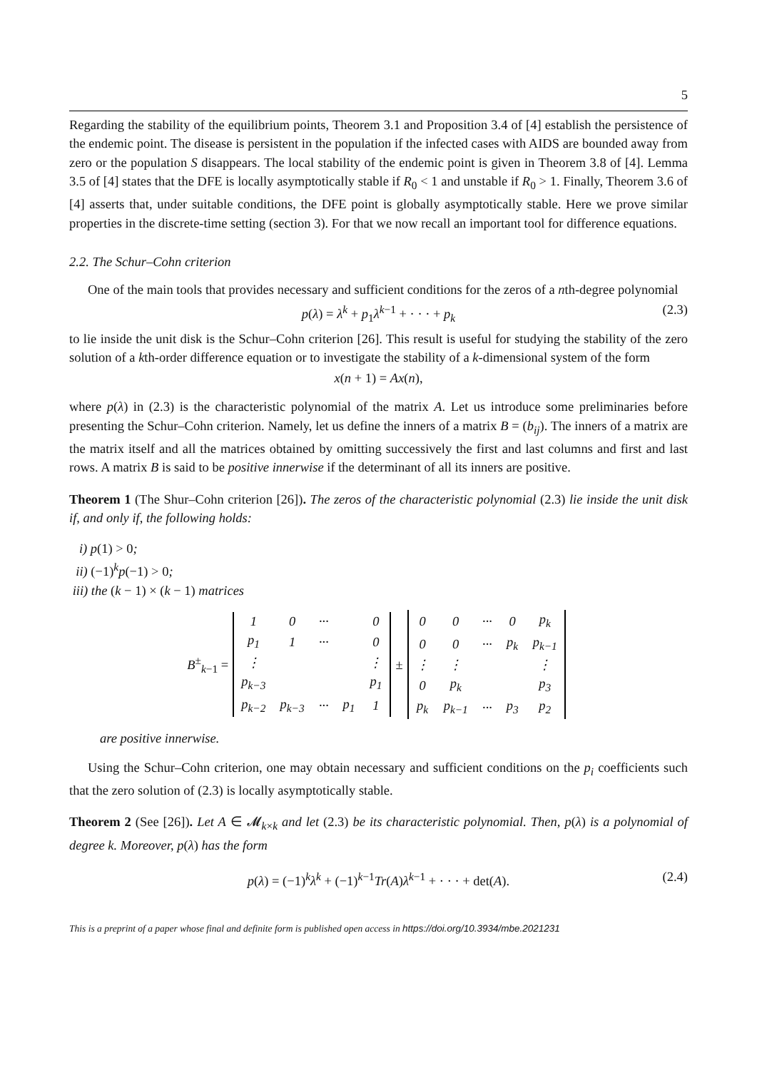5
Regarding the stability of the equilibrium points, Theorem 3.1 and Proposition 3.4 of [4] establish the persistence of the endemic point. The disease is persistent in the population if the infected cases with AIDS are bounded away from zero or the population S disappears. The local stability of the endemic point is given in Theorem 3.8 of [4]. Lemma 3.5 of [4] states that the DFE is locally asymptotically stable if R<sub>0</sub> < 1 and unstable if R<sub>0</sub> > 1. Finally, Theorem 3.6 of [4] asserts that, under suitable conditions, the DFE point is globally asymptotically stable. Here we prove similar properties in the discrete-time setting (section 3). For that we now recall an important tool for difference equations.
2.2. The Schur–Cohn criterion
One of the main tools that provides necessary and sufficient conditions for the zeros of a nth-degree polynomial
p(λ) = λ<sup>k</sup> + p<sub>1</sub>λ<sup>k−1</sup> + · · · + p<sub>k</sub> (2.3)
to lie inside the unit disk is the Schur–Cohn criterion [26]. This result is useful for studying the stability of the zero solution of a kth-order difference equation or to investigate the stability of a k-dimensional system of the form
x(n + 1) = Ax(n),
where p(λ) in (2.3) is the characteristic polynomial of the matrix A. Let us introduce some preliminaries before presenting the Schur–Cohn criterion. Namely, let us define the inners of a matrix B = (b<sub>ij</sub>). The inners of a matrix are the matrix itself and all the matrices obtained by omitting successively the first and last columns and first and last rows. A matrix B is said to be positive innerwise if the determinant of all its inners are positive.
Theorem 1 (The Shur–Cohn criterion [26]). The zeros of the characteristic polynomial (2.3) lie inside the unit disk if, and only if, the following holds:
i) p(1) > 0;
ii) (−1)<sup>k</sup>p(−1) > 0;
iii) the (k − 1) × (k − 1) matrices
B<sup>±</sup><sub>k−1</sub> =
| 1 | 0 | ··· | | 0 |
| p<sub>1</sub> | 1 | ··· | | 0 |
| ⋮ | | | | ⋮ |
| p<sub>k−3</sub> | | | | p<sub>1</sub> |
| p<sub>k−2</sub> | p<sub>k−3</sub> | ··· | p<sub>1</sub> | 1 |
±
| 0 | 0 | ··· | 0 | p<sub>k</sub> |
| 0 | 0 | ··· | p<sub>k</sub> | p<sub>k−1</sub> |
| ⋮ | ⋮ | | | ⋮ |
| 0 | p<sub>k</sub> | | | p<sub>3</sub> |
| p<sub>k</sub> | p<sub>k−1</sub> | ··· | p<sub>3</sub> | p<sub>2</sub> |
are positive innerwise.
Using the Schur–Cohn criterion, one may obtain necessary and sufficient conditions on the p<sub>i</sub> coefficients such that the zero solution of (2.3) is locally asymptotically stable.
Theorem 2 (See [26]). Let A ∈ 𝓜<sub>k×k</sub> and let (2.3) be its characteristic polynomial. Then, p(λ) is a polynomial of degree k. Moreover, p(λ) has the form
p(λ) = (−1)<sup>k</sup>λ<sup>k</sup> + (−1)<sup>k−1</sup>Tr(A)λ<sup>k−1</sup> + · · · + det(A). (2.4)
This is a preprint of a paper whose final and definite form is published open access in https://doi.org/10.3934/mbe.2021231